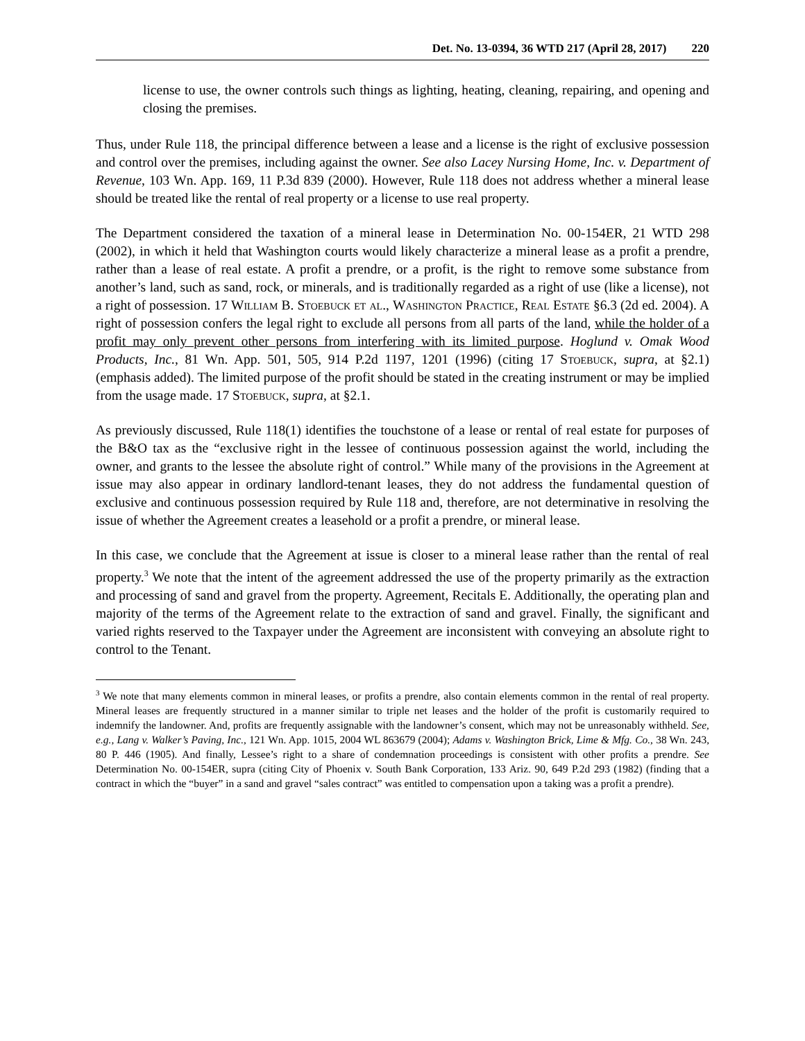Det. No. 13-0394, 36 WTD 217 (April 28, 2017) 220
license to use, the owner controls such things as lighting, heating, cleaning, repairing, and opening and closing the premises.
Thus, under Rule 118, the principal difference between a lease and a license is the right of exclusive possession and control over the premises, including against the owner. See also Lacey Nursing Home, Inc. v. Department of Revenue, 103 Wn. App. 169, 11 P.3d 839 (2000). However, Rule 118 does not address whether a mineral lease should be treated like the rental of real property or a license to use real property.
The Department considered the taxation of a mineral lease in Determination No. 00-154ER, 21 WTD 298 (2002), in which it held that Washington courts would likely characterize a mineral lease as a profit a prendre, rather than a lease of real estate. A profit a prendre, or a profit, is the right to remove some substance from another’s land, such as sand, rock, or minerals, and is traditionally regarded as a right of use (like a license), not a right of possession. 17 William B. Stoebuck et al., Washington Practice, Real Estate §6.3 (2d ed. 2004). A right of possession confers the legal right to exclude all persons from all parts of the land, while the holder of a profit may only prevent other persons from interfering with its limited purpose. Hoglund v. Omak Wood Products, Inc., 81 Wn. App. 501, 505, 914 P.2d 1197, 1201 (1996) (citing 17 Stoebuck, supra, at §2.1) (emphasis added). The limited purpose of the profit should be stated in the creating instrument or may be implied from the usage made. 17 Stoebuck, supra, at §2.1.
As previously discussed, Rule 118(1) identifies the touchstone of a lease or rental of real estate for purposes of the B&O tax as the “exclusive right in the lessee of continuous possession against the world, including the owner, and grants to the lessee the absolute right of control.” While many of the provisions in the Agreement at issue may also appear in ordinary landlord-tenant leases, they do not address the fundamental question of exclusive and continuous possession required by Rule 118 and, therefore, are not determinative in resolving the issue of whether the Agreement creates a leasehold or a profit a prendre, or mineral lease.
In this case, we conclude that the Agreement at issue is closer to a mineral lease rather than the rental of real property.<sup>3</sup> We note that the intent of the agreement addressed the use of the property primarily as the extraction and processing of sand and gravel from the property. Agreement, Recitals E. Additionally, the operating plan and majority of the terms of the Agreement relate to the extraction of sand and gravel. Finally, the significant and varied rights reserved to the Taxpayer under the Agreement are inconsistent with conveying an absolute right to control to the Tenant.
<sup>3</sup> We note that many elements common in mineral leases, or profits a prendre, also contain elements common in the rental of real property. Mineral leases are frequently structured in a manner similar to triple net leases and the holder of the profit is customarily required to indemnify the landowner. And, profits are frequently assignable with the landowner’s consent, which may not be unreasonably withheld. See, e.g., Lang v. Walker’s Paving, Inc., 121 Wn. App. 1015, 2004 WL 863679 (2004); Adams v. Washington Brick, Lime & Mfg. Co., 38 Wn. 243, 80 P. 446 (1905). And finally, Lessee’s right to a share of condemnation proceedings is consistent with other profits a prendre. See Determination No. 00-154ER, supra (citing City of Phoenix v. South Bank Corporation, 133 Ariz. 90, 649 P.2d 293 (1982) (finding that a contract in which the “buyer” in a sand and gravel “sales contract” was entitled to compensation upon a taking was a profit a prendre).